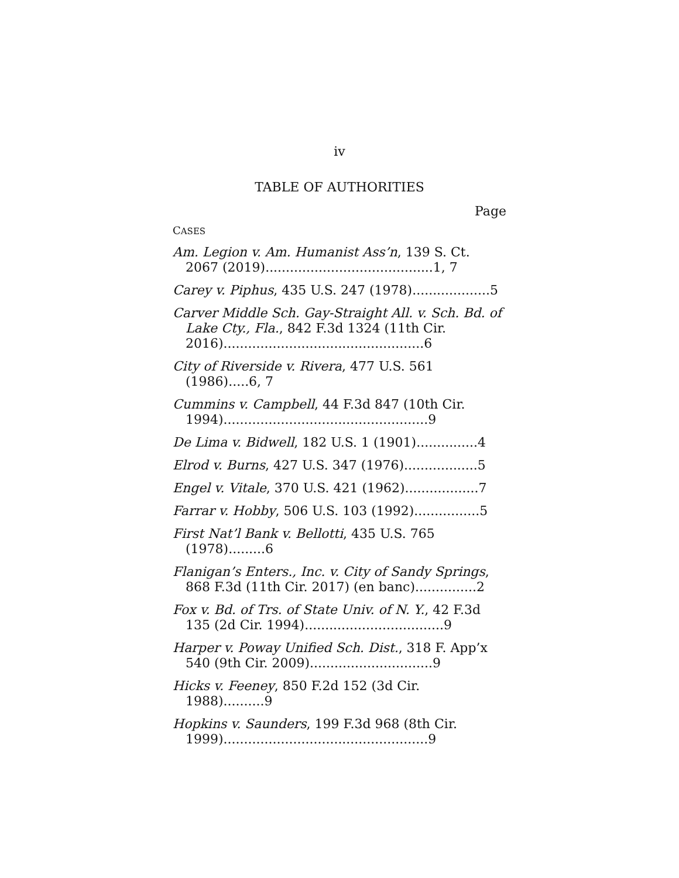iv
TABLE OF AUTHORITIES
Page
CASES
Am. Legion v. Am. Humanist Ass’n, 139 S. Ct. 2067 (2019).........................................1, 7
Carey v. Piphus, 435 U.S. 247 (1978)...................5
Carver Middle Sch. Gay-Straight All. v. Sch. Bd. of Lake Cty., Fla., 842 F.3d 1324 (11th Cir. 2016).................................................6
City of Riverside v. Rivera, 477 U.S. 561 (1986).....6, 7
Cummins v. Campbell, 44 F.3d 847 (10th Cir. 1994)..................................................9
De Lima v. Bidwell, 182 U.S. 1 (1901)...............4
Elrod v. Burns, 427 U.S. 347 (1976)..................5
Engel v. Vitale, 370 U.S. 421 (1962)..................7
Farrar v. Hobby, 506 U.S. 103 (1992)................5
First Nat’l Bank v. Bellotti, 435 U.S. 765 (1978).........6
Flanigan’s Enters., Inc. v. City of Sandy Springs, 868 F.3d (11th Cir. 2017) (en banc)...............2
Fox v. Bd. of Trs. of State Univ. of N. Y., 42 F.3d 135 (2d Cir. 1994)..................................9
Harper v. Poway Unified Sch. Dist., 318 F. App’x 540 (9th Cir. 2009)..............................9
Hicks v. Feeney, 850 F.2d 152 (3d Cir. 1988)..........9
Hopkins v. Saunders, 199 F.3d 968 (8th Cir. 1999)..................................................9